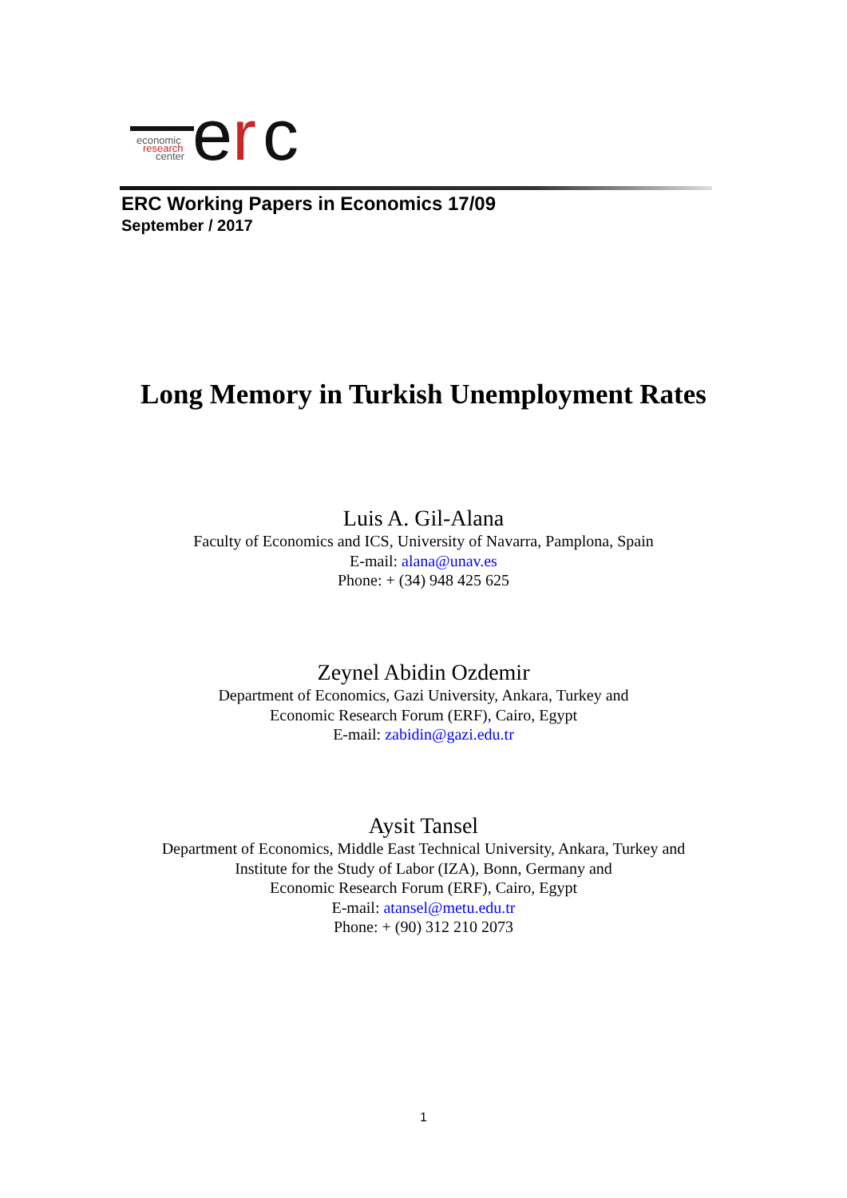e
r
c
economic
research
center
ERC Working Papers in Economics 17/09
September / 2017
Long Memory in Turkish Unemployment Rates
Luis A. Gil-Alana
Faculty of Economics and ICS, University of Navarra, Pamplona, Spain
E-mail: alana@unav.es
Phone: + (34) 948 425 625
Zeynel Abidin Ozdemir
Department of Economics, Gazi University, Ankara, Turkey and
Economic Research Forum (ERF), Cairo, Egypt
E-mail: zabidin@gazi.edu.tr
Aysit Tansel
Department of Economics, Middle East Technical University, Ankara, Turkey and
Institute for the Study of Labor (IZA), Bonn, Germany and
Economic Research Forum (ERF), Cairo, Egypt
E-mail: atansel@metu.edu.tr
Phone: + (90) 312 210 2073
1